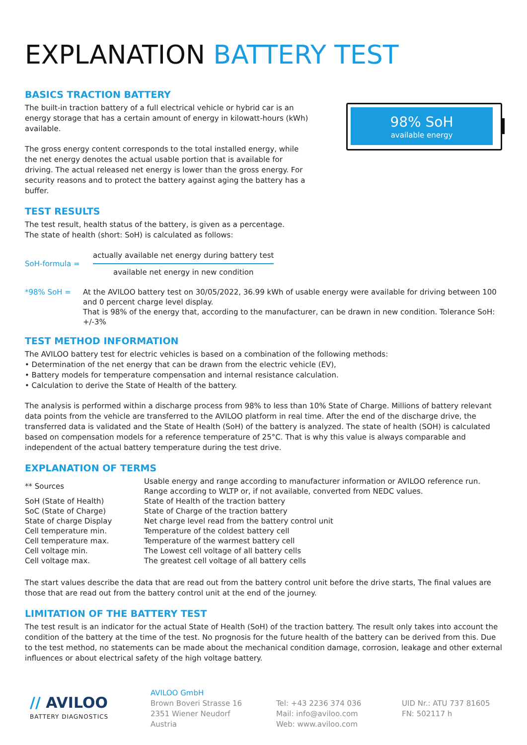EXPLANATION BATTERY TEST
BASICS TRACTION BATTERY
98% SoH
available energy
The built-in traction battery of a full electrical vehicle or hybrid car is an energy storage that has a certain amount of energy in kilowatt-hours (kWh) available.
The gross energy content corresponds to the total installed energy, while the net energy denotes the actual usable portion that is available for driving. The actual released net energy is lower than the gross energy. For security reasons and to protect the battery against aging the battery has a buffer.
TEST RESULTS
The test result, health status of the battery, is given as a percentage.
The state of health (short: SoH) is calculated as follows:
| SoH-formula = | actually available net energy during battery test available net energy in new condition |
| *98% SoH = | At the AVILOO battery test on 30/05/2022, 36.99 kWh of usable energy were available for driving between 100 and 0 percent charge level display. That is 98% of the energy that, according to the manufacturer, can be drawn in new condition. Tolerance SoH: +/-3% |
TEST METHOD INFORMATION
The AVILOO battery test for electric vehicles is based on a combination of the following methods:
• Determination of the net energy that can be drawn from the electric vehicle (EV),
• Battery models for temperature compensation and internal resistance calculation.
• Calculation to derive the State of Health of the battery.
The analysis is performed within a discharge process from 98% to less than 10% State of Charge. Millions of battery relevant data points from the vehicle are transferred to the AVILOO platform in real time. After the end of the discharge drive, the transferred data is validated and the State of Health (SoH) of the battery is analyzed. The state of health (SOH) is calculated based on compensation models for a reference temperature of 25°C. That is why this value is always comparable and independent of the actual battery temperature during the test drive.
EXPLANATION OF TERMS
| ** Sources | Usable energy and range according to manufacturer information or AVILOO reference run. Range according to WLTP or, if not available, converted from NEDC values. |
| SoH (State of Health) | State of Health of the traction battery |
| SoC (State of Charge) | State of Charge of the traction battery |
| State of charge Display | Net charge level read from the battery control unit |
| Cell temperature min. | Temperature of the coldest battery cell |
| Cell temperature max. | Temperature of the warmest battery cell |
| Cell voltage min. | The Lowest cell voltage of all battery cells |
| Cell voltage max. | The greatest cell voltage of all battery cells |
The start values describe the data that are read out from the battery control unit before the drive starts, The final values are those that are read out from the battery control unit at the end of the journey.
LIMITATION OF THE BATTERY TEST
The test result is an indicator for the actual State of Health (SoH) of the traction battery. The result only takes into account the condition of the battery at the time of the test. No prognosis for the future health of the battery can be derived from this. Due to the test method, no statements can be made about the mechanical condition damage, corrosion, leakage and other external influences or about electrical safety of the high voltage battery.
// AVILOO
BATTERY DIAGNOSTICS
AVILOO GmbH
Brown Boveri Strasse 16
2351 Wiener Neudorf
Austria
Tel: +43 2236 374 036
Mail: info@aviloo.com
Web: www.aviloo.com
UID Nr.: ATU 737 81605
FN: 502117 h